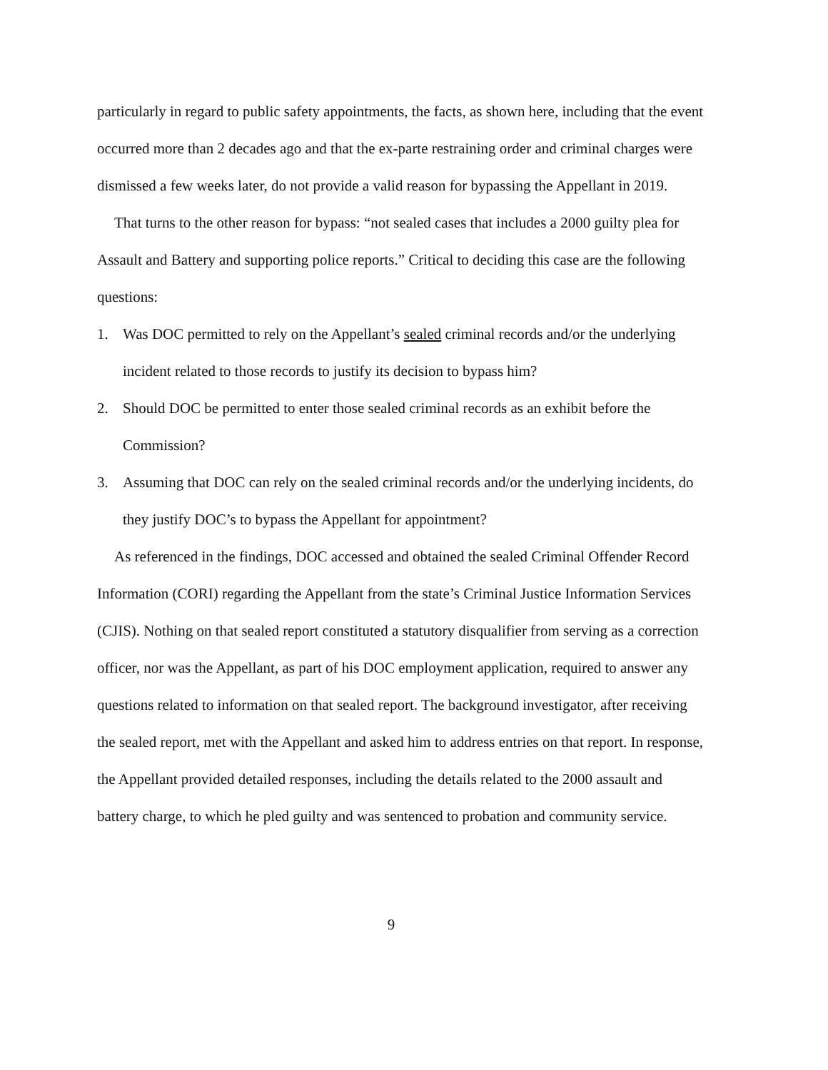particularly in regard to public safety appointments, the facts, as shown here, including that the event occurred more than 2 decades ago and that the ex-parte restraining order and criminal charges were dismissed a few weeks later, do not provide a valid reason for bypassing the Appellant in 2019.
That turns to the other reason for bypass: “not sealed cases that includes a 2000 guilty plea for Assault and Battery and supporting police reports.” Critical to deciding this case are the following questions:
1. Was DOC permitted to rely on the Appellant’s sealed criminal records and/or the underlying incident related to those records to justify its decision to bypass him?
2. Should DOC be permitted to enter those sealed criminal records as an exhibit before the Commission?
3. Assuming that DOC can rely on the sealed criminal records and/or the underlying incidents, do they justify DOC’s to bypass the Appellant for appointment?
As referenced in the findings, DOC accessed and obtained the sealed Criminal Offender Record Information (CORI) regarding the Appellant from the state’s Criminal Justice Information Services (CJIS). Nothing on that sealed report constituted a statutory disqualifier from serving as a correction officer, nor was the Appellant, as part of his DOC employment application, required to answer any questions related to information on that sealed report. The background investigator, after receiving the sealed report, met with the Appellant and asked him to address entries on that report. In response, the Appellant provided detailed responses, including the details related to the 2000 assault and battery charge, to which he pled guilty and was sentenced to probation and community service.
9